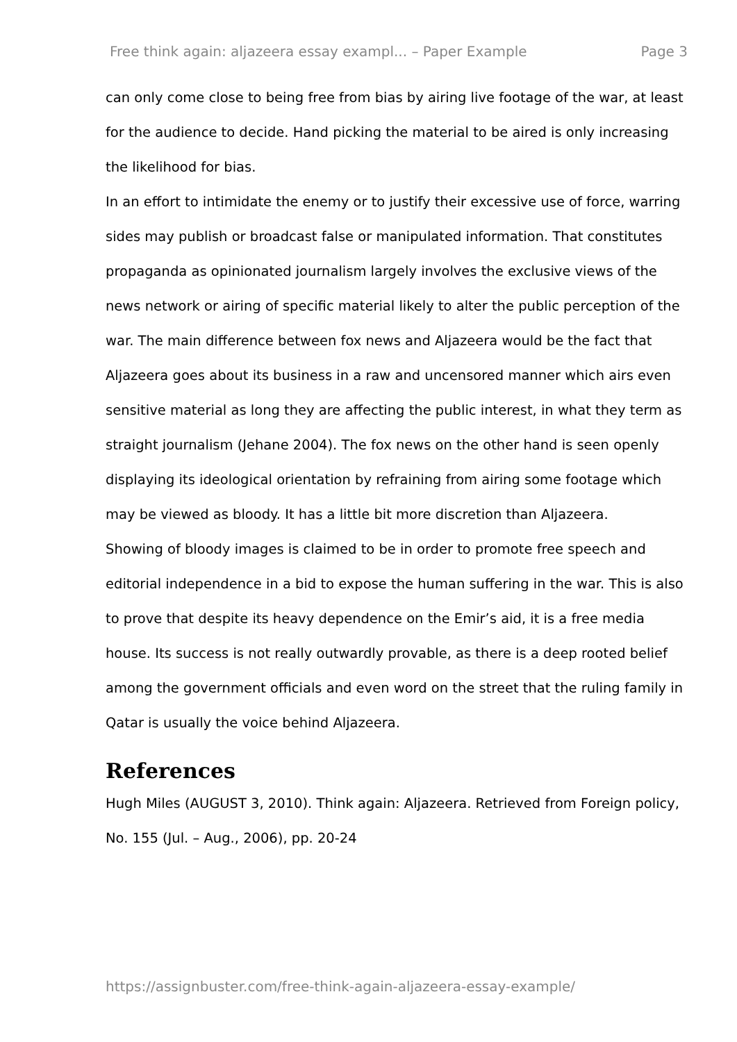Free think again: aljazeera essay exampl... – Paper Example Page 3
can only come close to being free from bias by airing live footage of the war, at least for the audience to decide. Hand picking the material to be aired is only increasing the likelihood for bias.
In an effort to intimidate the enemy or to justify their excessive use of force, warring sides may publish or broadcast false or manipulated information. That constitutes propaganda as opinionated journalism largely involves the exclusive views of the news network or airing of specific material likely to alter the public perception of the war. The main difference between fox news and Aljazeera would be the fact that Aljazeera goes about its business in a raw and uncensored manner which airs even sensitive material as long they are affecting the public interest, in what they term as straight journalism (Jehane 2004). The fox news on the other hand is seen openly displaying its ideological orientation by refraining from airing some footage which may be viewed as bloody. It has a little bit more discretion than Aljazeera.
Showing of bloody images is claimed to be in order to promote free speech and editorial independence in a bid to expose the human suffering in the war. This is also to prove that despite its heavy dependence on the Emir’s aid, it is a free media house. Its success is not really outwardly provable, as there is a deep rooted belief among the government officials and even word on the street that the ruling family in Qatar is usually the voice behind Aljazeera.
References
Hugh Miles (AUGUST 3, 2010). Think again: Aljazeera. Retrieved from Foreign policy, No. 155 (Jul. – Aug., 2006), pp. 20-24
https://assignbuster.com/free-think-again-aljazeera-essay-example/